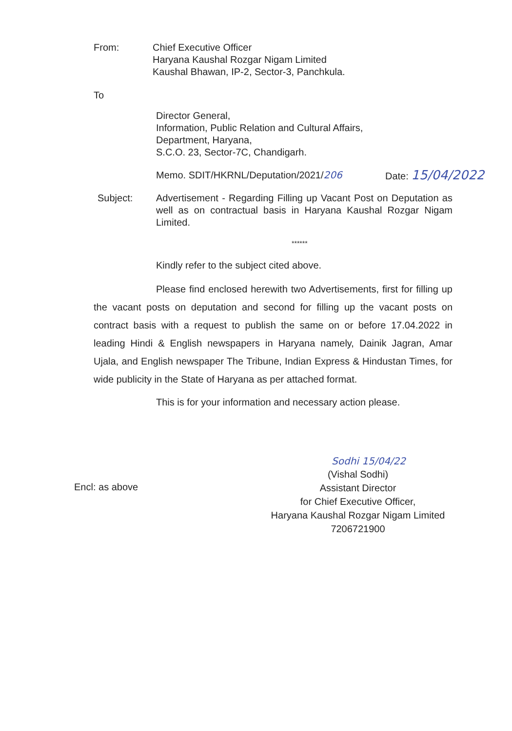From: Chief Executive Officer
Haryana Kaushal Rozgar Nigam Limited
Kaushal Bhawan, IP-2, Sector-3, Panchkula.
To
Director General,
Information, Public Relation and Cultural Affairs,
Department, Haryana,
S.C.O. 23, Sector-7C, Chandigarh.
Memo. SDIT/HKRNL/Deputation/2021/206 Date: 15/04/2022
Subject: Advertisement - Regarding Filling up Vacant Post on Deputation as well as on contractual basis in Haryana Kaushal Rozgar Nigam Limited.
******
Kindly refer to the subject cited above.
Please find enclosed herewith two Advertisements, first for filling up the vacant posts on deputation and second for filling up the vacant posts on contract basis with a request to publish the same on or before 17.04.2022 in leading Hindi & English newspapers in Haryana namely, Dainik Jagran, Amar Ujala, and English newspaper The Tribune, Indian Express & Hindustan Times, for wide publicity in the State of Haryana as per attached format.
This is for your information and necessary action please.
Sodhi 15/04/22
Encl: as above
(Vishal Sodhi)
Assistant Director
for Chief Executive Officer,
Haryana Kaushal Rozgar Nigam Limited
7206721900